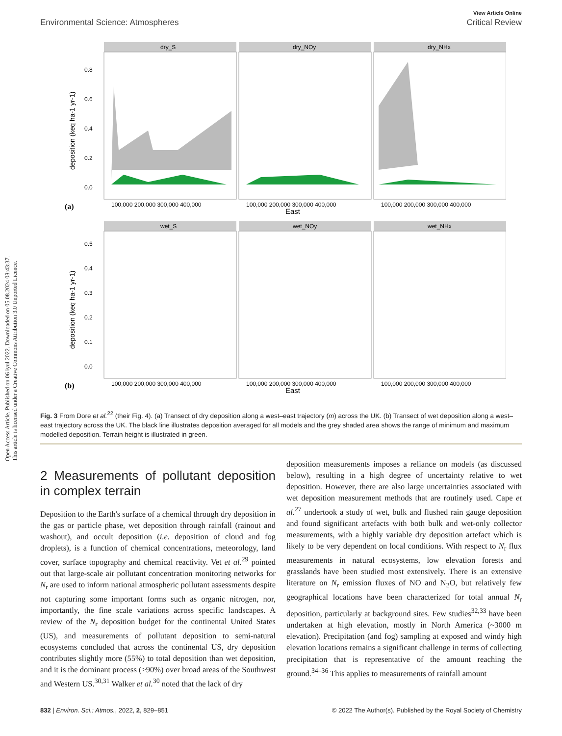Open Access Article. Published on 06 iyul 2022. Downloaded on 05.08.2024 08:43:37.
This article is licensed under a Creative Commons Attribution 3.0 Unported Licence.
View Article Online
Environmental Science: Atmospheres Critical Review
dry_S
dry_NOy
dry_NHx
wet_S
wet_NOy
wet_NHx
100,000 200,000 300,000 400,000
100,000 200,000 300,000 400,000
100,000 200,000 300,000 400,000
East
(a)
100,000 200,000 300,000 400,000
100,000 200,000 300,000 400,000
100,000 200,000 300,000 400,000
East
(b)
0.8
0.6
0.4
0.2
0.0
0.5
0.4
0.3
0.2
0.1
0.0
deposition (keq ha-1 yr-1)
deposition (keq ha-1 yr-1)
Fig. 3 From Dore et al.<sup>22</sup> (their Fig. 4). (a) Transect of dry deposition along a west–east trajectory (m) across the UK. (b) Transect of wet deposition along a west–east trajectory across the UK. The black line illustrates deposition averaged for all models and the grey shaded area shows the range of minimum and maximum modelled deposition. Terrain height is illustrated in green.
2 Measurements of pollutant deposition in complex terrain
Deposition to the Earth's surface of a chemical through dry deposition in the gas or particle phase, wet deposition through rainfall (rainout and washout), and occult deposition (i.e. deposition of cloud and fog droplets), is a function of chemical concentrations, meteorology, land cover, surface topography and chemical reactivity. Vet et al.<sup>29</sup> pointed out that large-scale air pollutant concentration monitoring networks for N<sub>r</sub> are used to inform national atmospheric pollutant assessments despite not capturing some important forms such as organic nitrogen, nor, importantly, the fine scale variations across specific landscapes. A review of the N<sub>r</sub> deposition budget for the continental United States (US), and measurements of pollutant deposition to semi-natural ecosystems concluded that across the continental US, dry deposition contributes slightly more (55%) to total deposition than wet deposition, and it is the dominant process (>90%) over broad areas of the Southwest and Western US.<sup>30,31</sup> Walker et al.<sup>30</sup> noted that the lack of dry
deposition measurements imposes a reliance on models (as discussed below), resulting in a high degree of uncertainty relative to wet deposition. However, there are also large uncertainties associated with wet deposition measurement methods that are routinely used. Cape et al.<sup>27</sup> undertook a study of wet, bulk and flushed rain gauge deposition and found significant artefacts with both bulk and wet-only collector measurements, with a highly variable dry deposition artefact which is likely to be very dependent on local conditions. With respect to N<sub>r</sub> flux measurements in natural ecosystems, low elevation forests and grasslands have been studied most extensively. There is an extensive literature on N<sub>r</sub> emission fluxes of NO and N<sub>2</sub>O, but relatively few geographical locations have been characterized for total annual N<sub>r</sub> deposition, particularly at background sites. Few studies<sup>32,33</sup> have been undertaken at high elevation, mostly in North America (~3000 m elevation). Precipitation (and fog) sampling at exposed and windy high elevation locations remains a significant challenge in terms of collecting precipitation that is representative of the amount reaching the ground.<sup>34–36</sup> This applies to measurements of rainfall amount
832 | Environ. Sci.: Atmos., 2022, 2, 829–851 © 2022 The Author(s). Published by the Royal Society of Chemistry